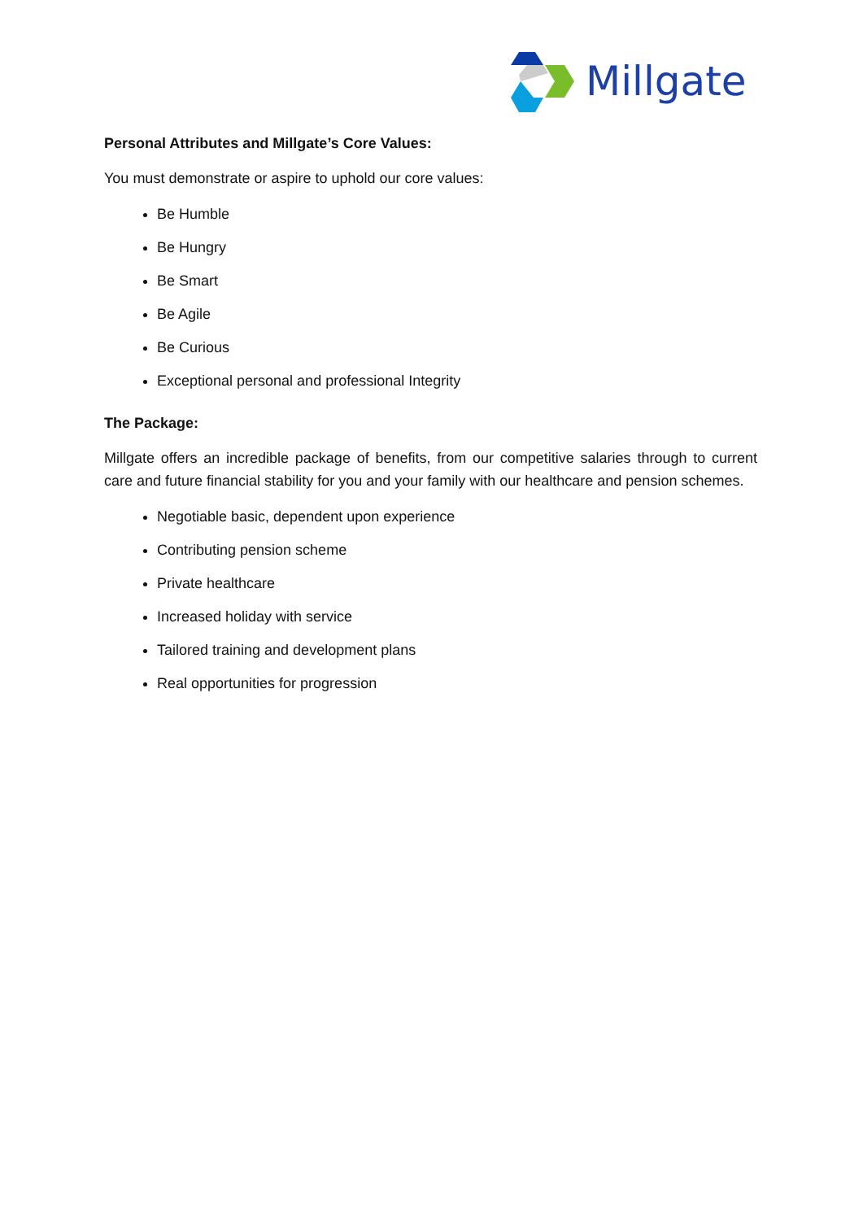Millgate
Personal Attributes and Millgate’s Core Values:
You must demonstrate or aspire to uphold our core values:
Be Humble
Be Hungry
Be Smart
Be Agile
Be Curious
Exceptional personal and professional Integrity
The Package:
Millgate offers an incredible package of benefits, from our competitive salaries through to current care and future financial stability for you and your family with our healthcare and pension schemes.
Negotiable basic, dependent upon experience
Contributing pension scheme
Private healthcare
Increased holiday with service
Tailored training and development plans
Real opportunities for progression